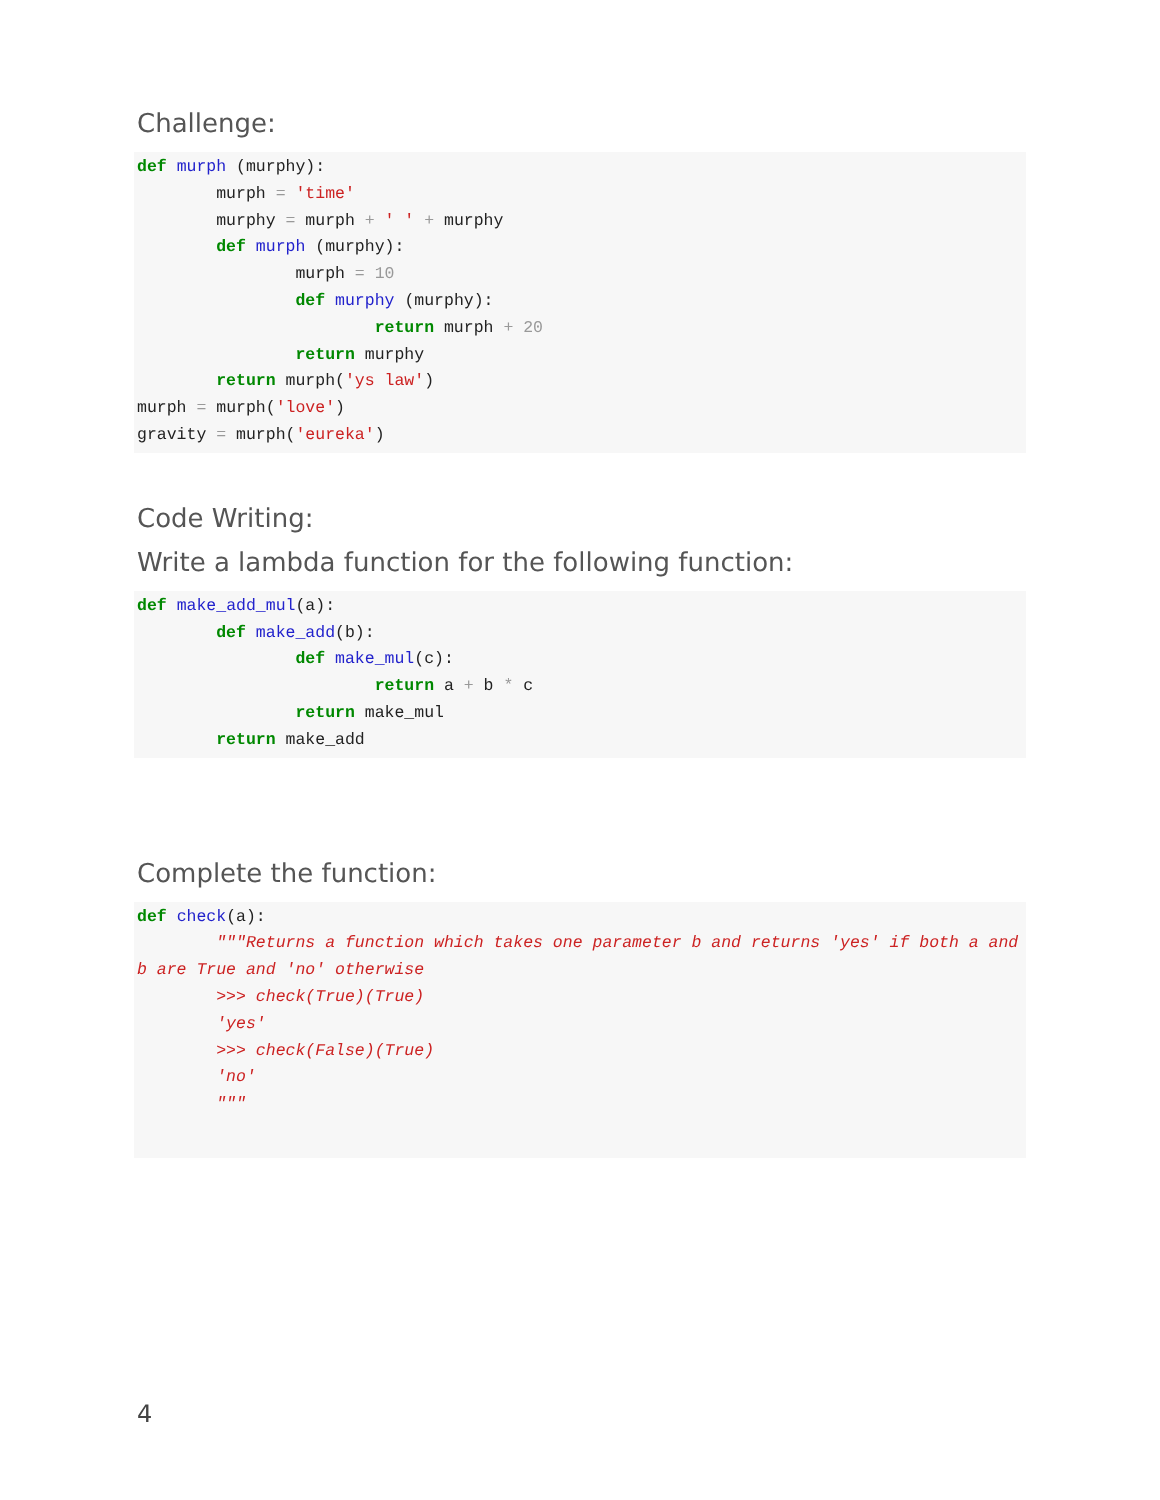Challenge:
def murph (murphy):
        murph = 'time'
        murphy = murph + ' ' + murphy
        def murph (murphy):
                murph = 10
                def murphy (murphy):
                        return murph + 20
                return murphy
        return murph('ys law')
murph = murph('love')
gravity = murph('eureka')
Code Writing:
Write a lambda function for the following function:
def make_add_mul(a):
        def make_add(b):
                def make_mul(c):
                        return a + b * c
                return make_mul
        return make_add
Complete the function:
def check(a):
        """Returns a function which takes one parameter b and returns 'yes' if both a and b are True and 'no' otherwise
        >>> check(True)(True)
        'yes'
        >>> check(False)(True)
        'no'
        """
4